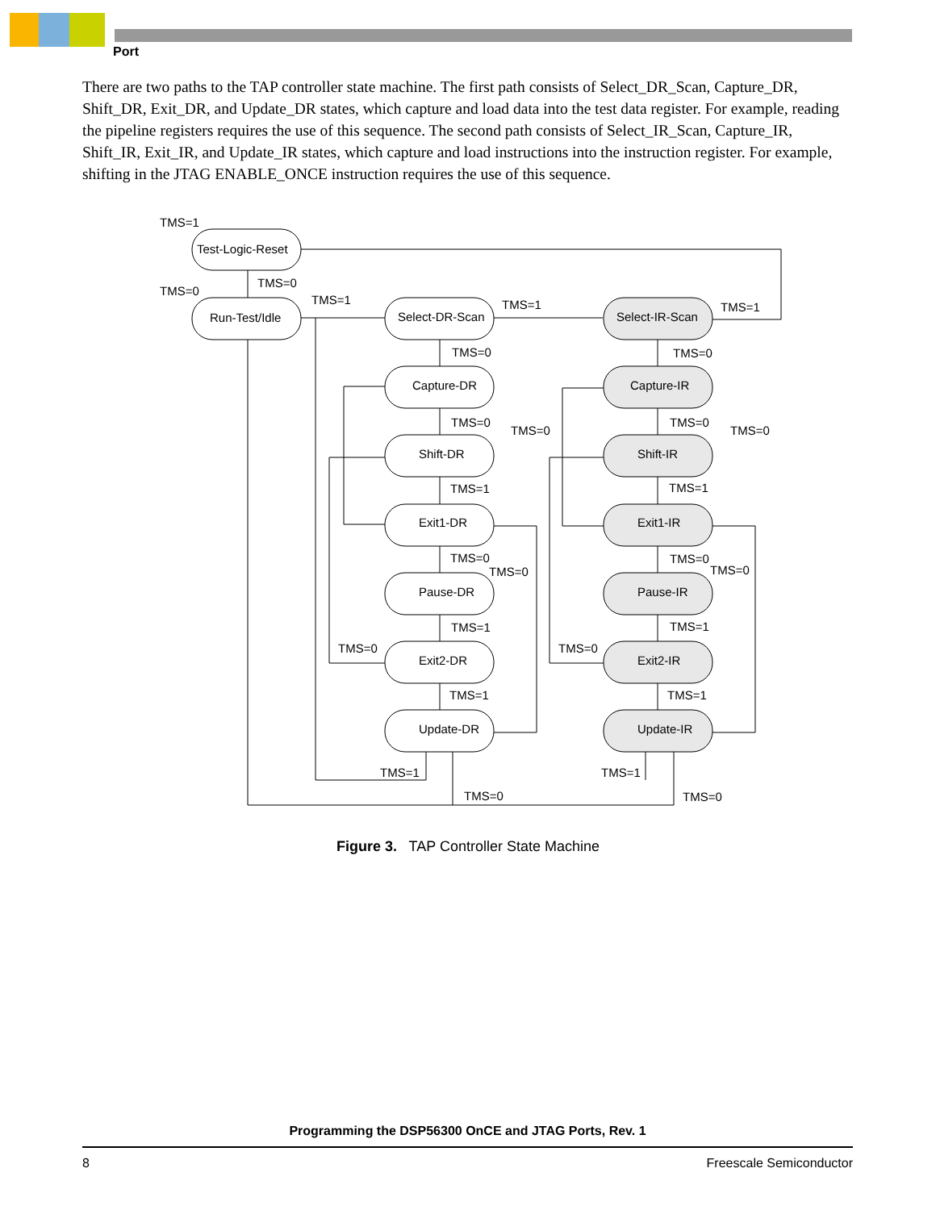Port
There are two paths to the TAP controller state machine. The first path consists of Select_DR_Scan, Capture_DR, Shift_DR, Exit_DR, and Update_DR states, which capture and load data into the test data register. For example, reading the pipeline registers requires the use of this sequence. The second path consists of Select_IR_Scan, Capture_IR, Shift_IR, Exit_IR, and Update_IR states, which capture and load instructions into the instruction register. For example, shifting in the JTAG ENABLE_ONCE instruction requires the use of this sequence.
Test-Logic-Reset
Run-Test/Idle
Select-DR-Scan
Capture-DR
Shift-DR
Exit1-DR
Pause-DR
Exit2-DR
Update-DR
Select-IR-Scan
Capture-IR
Shift-IR
Exit1-IR
Pause-IR
Exit2-IR
Update-IR
TMS=1
TMS=0
TMS=0
TMS=1
TMS=1
TMS=1
TMS=0
TMS=0
TMS=0
TMS=0
TMS=0
TMS=0
TMS=1
TMS=1
TMS=0
TMS=0
TMS=0
TMS=0
TMS=1
TMS=1
TMS=0
TMS=0
TMS=1
TMS=1
TMS=1
TMS=1
TMS=0
TMS=0
Figure 3. TAP Controller State Machine
Programming the DSP56300 OnCE and JTAG Ports, Rev. 1
8 Freescale Semiconductor